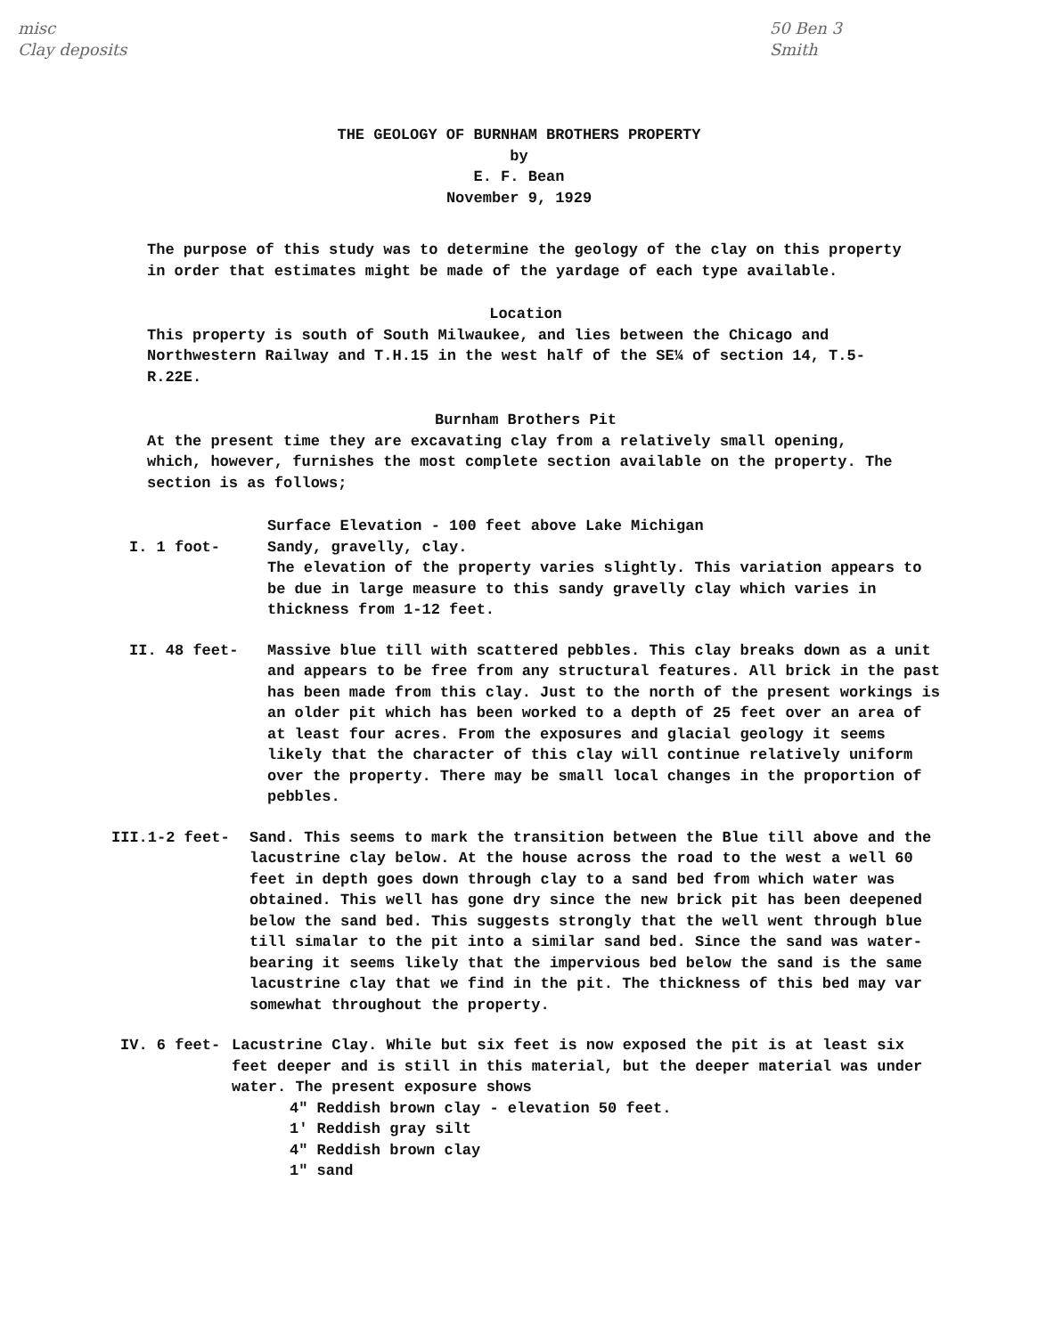misc
Clay deposits
50 Ben 3
Smith
THE GEOLOGY OF BURNHAM BROTHERS PROPERTY
by
E. F. Bean
November 9, 1929
The purpose of this study was to determine the geology of the clay on this property in order that estimates might be made of the yardage of each type available.
Location
This property is south of South Milwaukee, and lies between the Chicago and Northwestern Railway and T.H.15 in the west half of the SE¼ of section 14, T.5-R.22E.
Burnham Brothers Pit
At the present time they are excavating clay from a relatively small opening, which, however, furnishes the most complete section available on the property. The section is as follows;
Surface Elevation - 100 feet above Lake Michigan
I. 1 foot- Sandy, gravelly, clay.
The elevation of the property varies slightly. This variation appears to be due in large measure to this sandy gravelly clay which varies in thickness from 1-12 feet.
II. 48 feet- Massive blue till with scattered pebbles. This clay breaks down as a unit and appears to be free from any structural features. All brick in the past has been made from this clay. Just to the north of the present workings is an older pit which has been worked to a depth of 25 feet over an area of at least four acres. From the exposures and glacial geology it seems likely that the character of this clay will continue relatively uniform over the property. There may be small local changes in the proportion of pebbles.
III.1-2 feet- Sand. This seems to mark the transition between the Blue till above and the lacustrine clay below. At the house across the road to the west a well 60 feet in depth goes down through clay to a sand bed from which water was obtained. This well has gone dry since the new brick pit has been deepened below the sand bed. This suggests strongly that the well went through blue till simalar to the pit into a similar sand bed. Since the sand was water-bearing it seems likely that the impervious bed below the sand is the same lacustrine clay that we find in the pit. The thickness of this bed may var somewhat throughout the property.
IV. 6 feet- Lacustrine Clay. While but six feet is now exposed the pit is at least six feet deeper and is still in this material, but the deeper material was under water. The present exposure shows
4" Reddish brown clay - elevation 50 feet.
1' Reddish gray silt
4" Reddish brown clay
1" sand